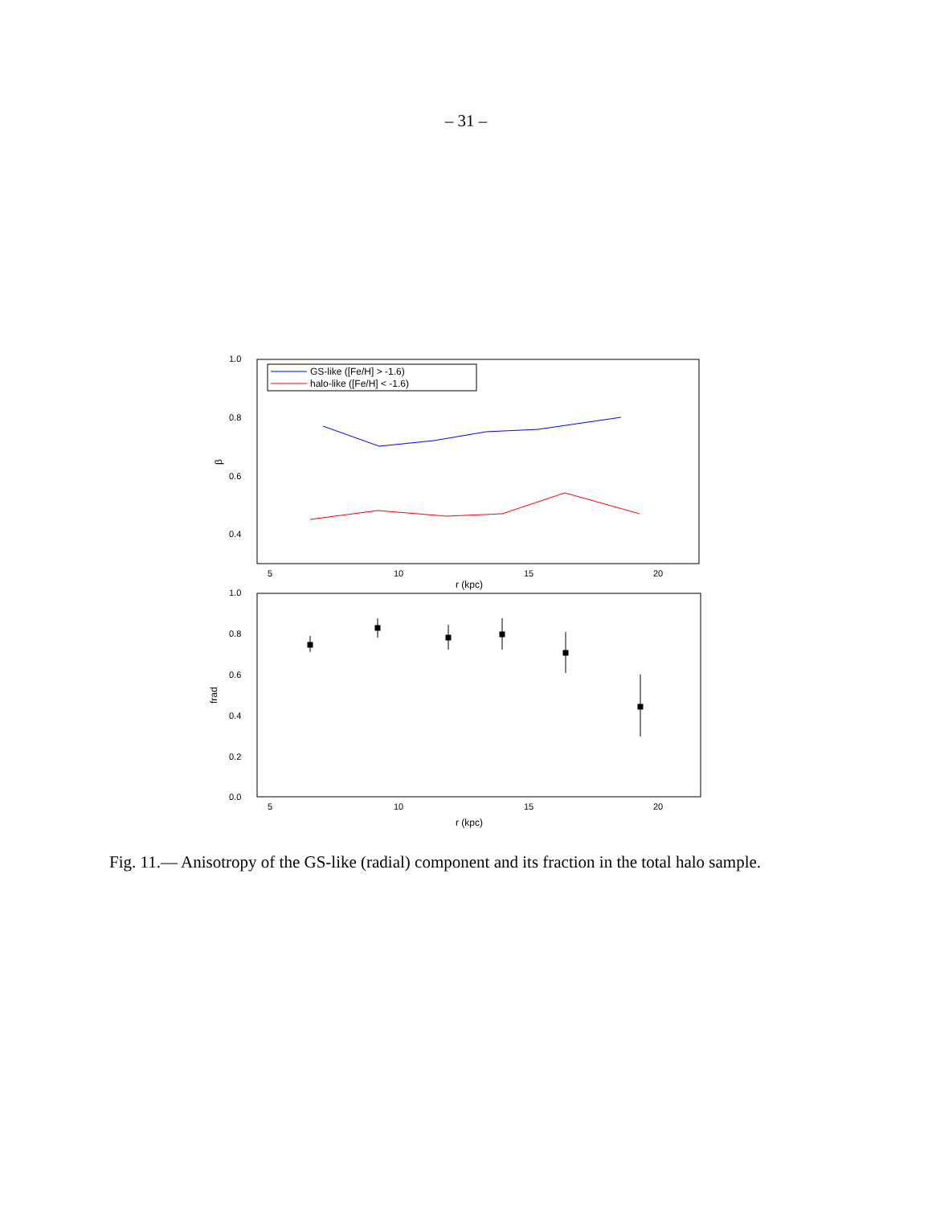– 31 –
1.0
0.8
0.6
0.4
5
10
15
20
r (kpc)
β
GS-like ([Fe/H] > -1.6)
halo-like ([Fe/H] < -1.6)
1.0
0.8
0.6
0.4
0.2
0.0
5
10
15
20
r (kpc)
frad
Fig. 11.— Anisotropy of the GS-like (radial) component and its fraction in the total halo sample.